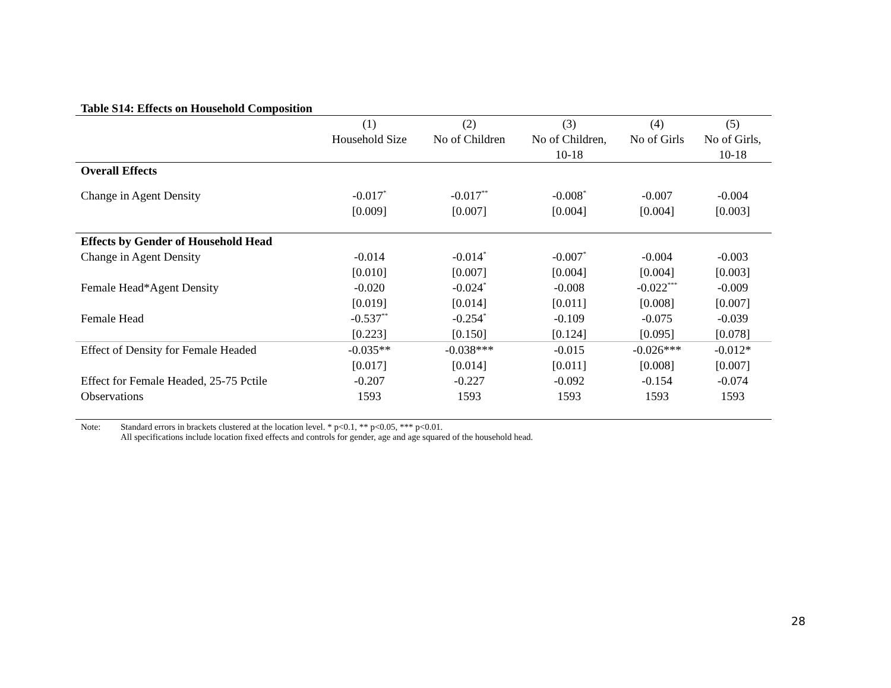Table S14: Effects on Household Composition
| | (1) | (2) | (3) | (4) | (5) |
| --- | --- | --- | --- | --- | --- |
| | Household Size | No of Children | No of Children, | No of Girls | No of Girls, |
| | | | 10-18 | | 10-18 |
| Overall Effects | | | | | |
| Change in Agent Density | -0.017<sup>*</sup> | -0.017<sup>**</sup> | -0.008<sup>*</sup> | -0.007 | -0.004 |
| | [0.009] | [0.007] | [0.004] | [0.004] | [0.003] |
| Effects by Gender of Household Head | | | | | |
| Change in Agent Density | -0.014 | -0.014<sup>*</sup> | -0.007<sup>*</sup> | -0.004 | -0.003 |
| | [0.010] | [0.007] | [0.004] | [0.004] | [0.003] |
| Female Head*Agent Density | -0.020 | -0.024<sup>*</sup> | -0.008 | -0.022<sup>***</sup> | -0.009 |
| | [0.019] | [0.014] | [0.011] | [0.008] | [0.007] |
| Female Head | -0.537<sup>**</sup> | -0.254<sup>*</sup> | -0.109 | -0.075 | -0.039 |
| | [0.223] | [0.150] | [0.124] | [0.095] | [0.078] |
| Effect of Density for Female Headed | -0.035** | -0.038*** | -0.015 | -0.026*** | -0.012* |
| | [0.017] | [0.014] | [0.011] | [0.008] | [0.007] |
| Effect for Female Headed, 25-75 Pctile | -0.207 | -0.227 | -0.092 | -0.154 | -0.074 |
| Observations | 1593 | 1593 | 1593 | 1593 | 1593 |
Note: Standard errors in brackets clustered at the location level. * p<0.1, ** p<0.05, *** p<0.01.
All specifications include location fixed effects and controls for gender, age and age squared of the household head.
28